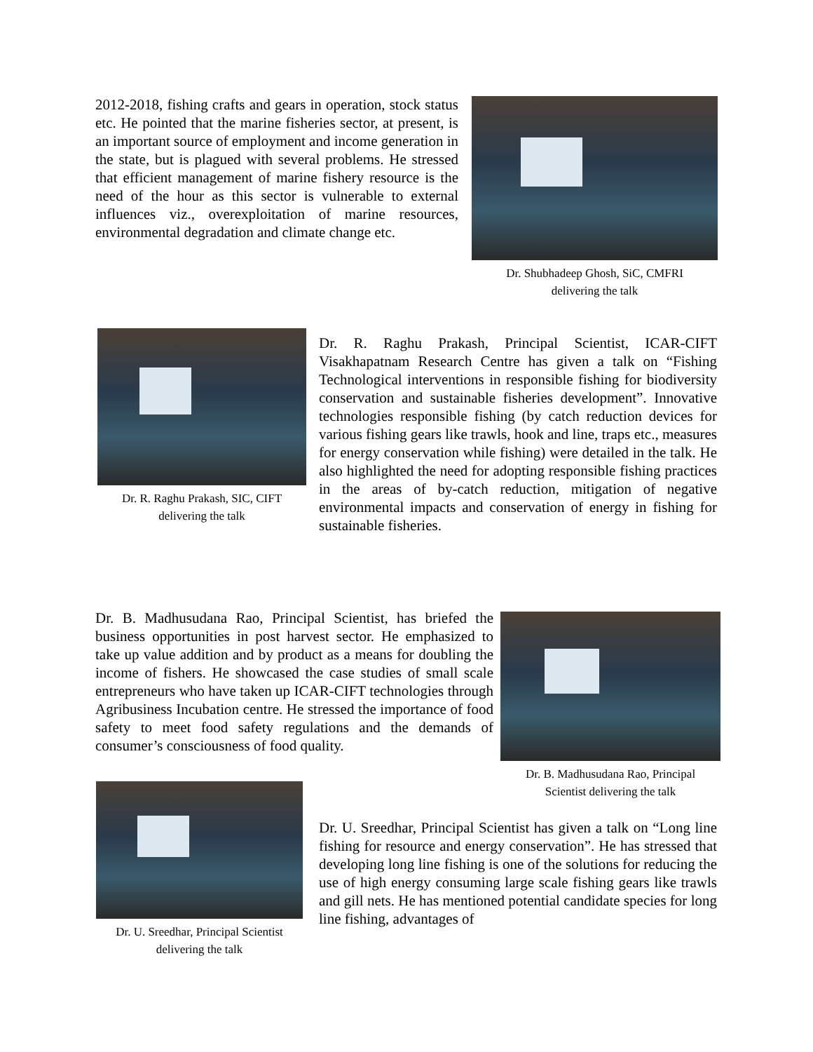2012-2018, fishing crafts and gears in operation, stock status etc. He pointed that the marine fisheries sector, at present, is an important source of employment and income generation in the state, but is plagued with several problems. He stressed that efficient management of marine fishery resource is the need of the hour as this sector is vulnerable to external influences viz., overexploitation of marine resources, environmental degradation and climate change etc.
Dr. Shubhadeep Ghosh, SiC, CMFRI
delivering the talk
Dr. R. Raghu Prakash, SIC, CIFT
delivering the talk
Dr. R. Raghu Prakash, Principal Scientist, ICAR-CIFT Visakhapatnam Research Centre has given a talk on “Fishing Technological interventions in responsible fishing for biodiversity conservation and sustainable fisheries development”. Innovative technologies responsible fishing (by catch reduction devices for various fishing gears like trawls, hook and line, traps etc., measures for energy conservation while fishing) were detailed in the talk. He also highlighted the need for adopting responsible fishing practices in the areas of by-catch reduction, mitigation of negative environmental impacts and conservation of energy in fishing for sustainable fisheries.
Dr. B. Madhusudana Rao, Principal Scientist, has briefed the business opportunities in post harvest sector. He emphasized to take up value addition and by product as a means for doubling the income of fishers. He showcased the case studies of small scale entrepreneurs who have taken up ICAR-CIFT technologies through Agribusiness Incubation centre. He stressed the importance of food safety to meet food safety regulations and the demands of consumer’s consciousness of food quality.
Dr. B. Madhusudana Rao, Principal
Scientist delivering the talk
Dr. U. Sreedhar, Principal Scientist
delivering the talk
Dr. U. Sreedhar, Principal Scientist has given a talk on “Long line fishing for resource and energy conservation”. He has stressed that developing long line fishing is one of the solutions for reducing the use of high energy consuming large scale fishing gears like trawls and gill nets. He has mentioned potential candidate species for long line fishing, advantages of